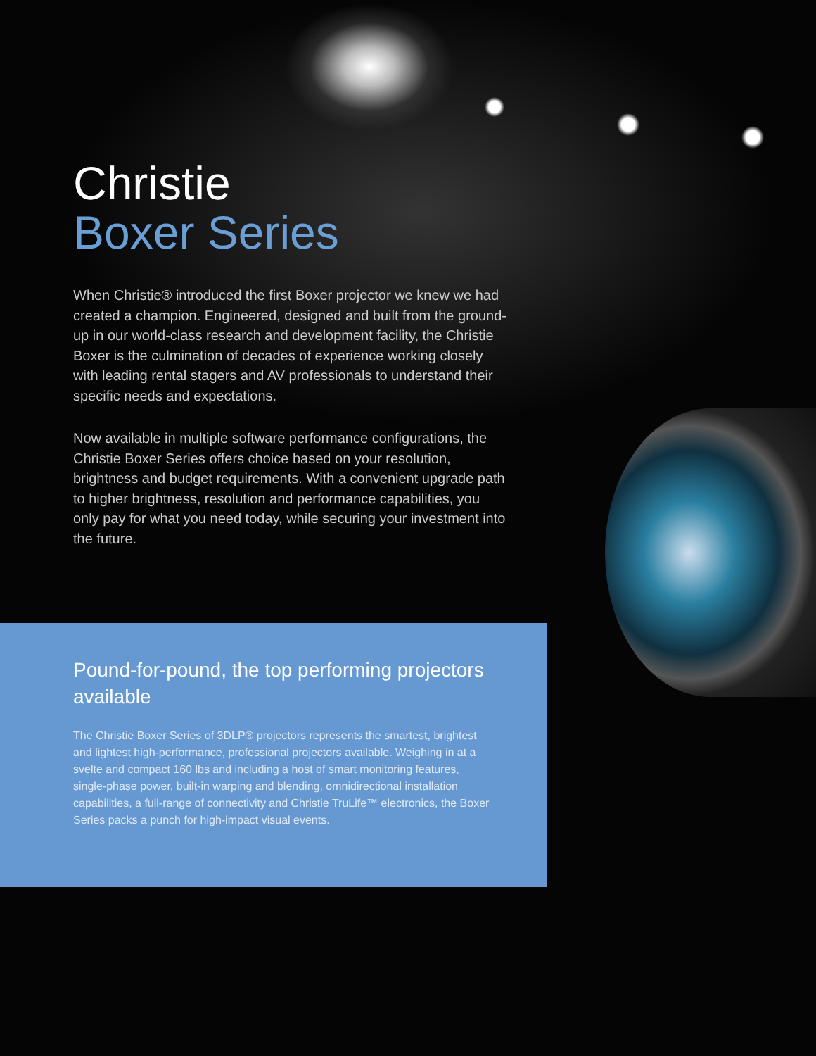Christie
Boxer Series
When Christie® introduced the first Boxer projector we knew we had created a champion. Engineered, designed and built from the ground-up in our world-class research and development facility, the Christie Boxer is the culmination of decades of experience working closely with leading rental stagers and AV professionals to understand their specific needs and expectations.
Now available in multiple software performance configurations, the Christie Boxer Series offers choice based on your resolution, brightness and budget requirements. With a convenient upgrade path to higher brightness, resolution and performance capabilities, you only pay for what you need today, while securing your investment into the future.
Pound-for-pound, the top performing projectors available
The Christie Boxer Series of 3DLP® projectors represents the smartest, brightest and lightest high-performance, professional projectors available. Weighing in at a svelte and compact 160 lbs and including a host of smart monitoring features, single-phase power, built-in warping and blending, omnidirectional installation capabilities, a full-range of connectivity and Christie TruLife™ electronics, the Boxer Series packs a punch for high-impact visual events.